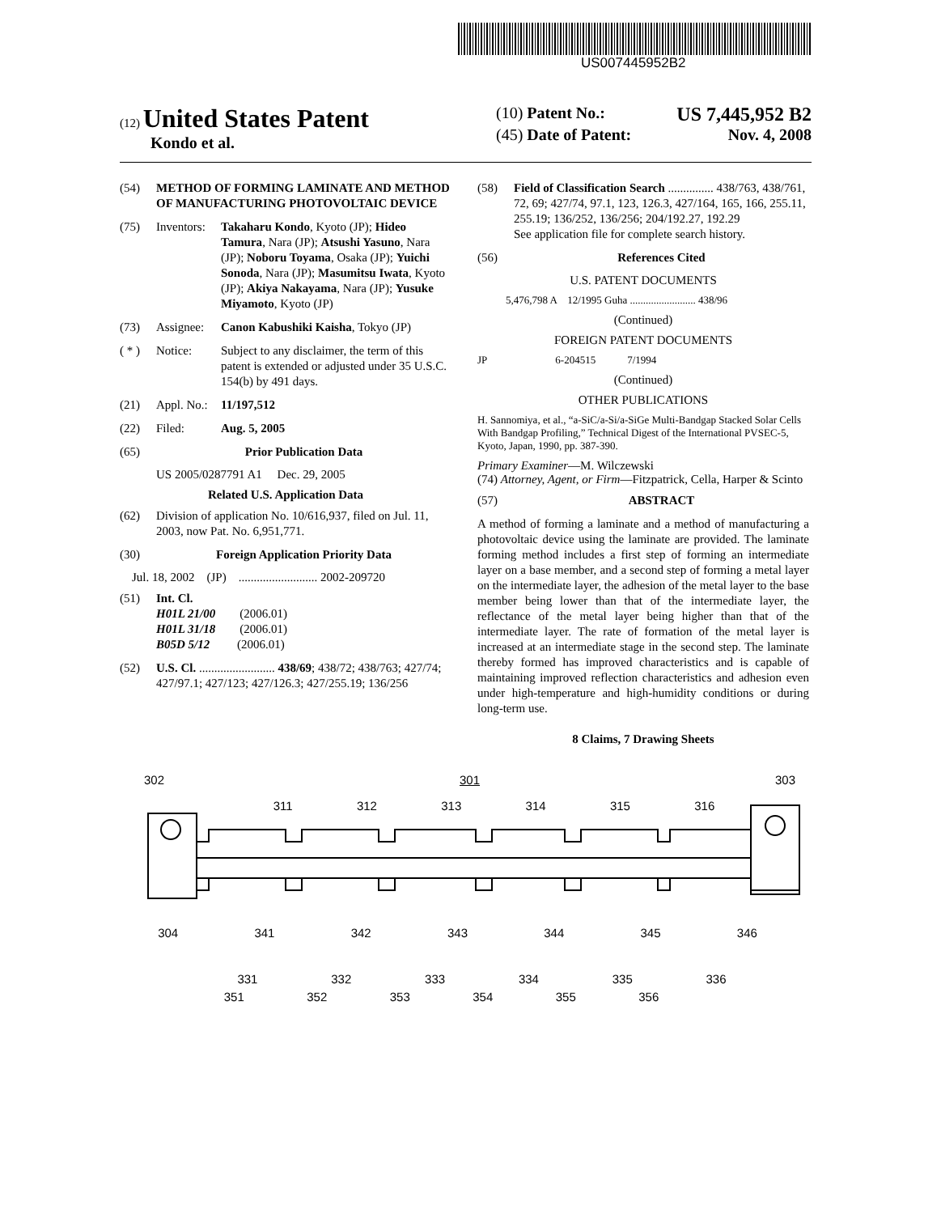US007445952B2
(12) United States Patent
Kondo et al.
(10) Patent No.: US 7,445,952 B2
(45) Date of Patent: Nov. 4, 2008
(54) METHOD OF FORMING LAMINATE AND METHOD OF MANUFACTURING PHOTOVOLTAIC DEVICE
(75) Inventors: Takaharu Kondo, Kyoto (JP); Hideo Tamura, Nara (JP); Atsushi Yasuno, Nara (JP); Noboru Toyama, Osaka (JP); Yuichi Sonoda, Nara (JP); Masumitsu Iwata, Kyoto (JP); Akiya Nakayama, Nara (JP); Yusuke Miyamoto, Kyoto (JP)
(73) Assignee: Canon Kabushiki Kaisha, Tokyo (JP)
( * ) Notice: Subject to any disclaimer, the term of this patent is extended or adjusted under 35 U.S.C. 154(b) by 491 days.
(21) Appl. No.: 11/197,512
(22) Filed: Aug. 5, 2005
(65) Prior Publication Data
US 2005/0287791 A1 Dec. 29, 2005
Related U.S. Application Data
(62) Division of application No. 10/616,937, filed on Jul. 11, 2003, now Pat. No. 6,951,771.
(30) Foreign Application Priority Data
Jul. 18, 2002 (JP) .......................... 2002-209720
(51) Int. Cl.
H01L 21/00 (2006.01)
H01L 31/18 (2006.01)
B05D 5/12 (2006.01)
(52) U.S. Cl. ......................... 438/69; 438/72; 438/763; 427/74; 427/97.1; 427/123; 427/126.3; 427/255.19; 136/256
(58) Field of Classification Search ............... 438/763, 438/761, 72, 69; 427/74, 97.1, 123, 126.3, 427/164, 165, 166, 255.11, 255.19; 136/252, 136/256; 204/192.27, 192.29
See application file for complete search history.
(56) References Cited
U.S. PATENT DOCUMENTS
5,476,798 A 12/1995 Guha ......................... 438/96
(Continued)
FOREIGN PATENT DOCUMENTS
JP 6-204515 7/1994
(Continued)
OTHER PUBLICATIONS
H. Sannomiya, et al., “a-SiC/a-Si/a-SiGe Multi-Bandgap Stacked Solar Cells With Bandgap Profiling,” Technical Digest of the International PVSEC-5, Kyoto, Japan, 1990, pp. 387-390.
Primary Examiner—M. Wilczewski
(74) Attorney, Agent, or Firm—Fitzpatrick, Cella, Harper & Scinto
(57) ABSTRACT
A method of forming a laminate and a method of manufacturing a photovoltaic device using the laminate are provided. The laminate forming method includes a first step of forming an intermediate layer on a base member, and a second step of forming a metal layer on the intermediate layer, the adhesion of the metal layer to the base member being lower than that of the intermediate layer, the reflectance of the metal layer being higher than that of the intermediate layer. The rate of formation of the metal layer is increased at an intermediate stage in the second step. The laminate thereby formed has improved characteristics and is capable of maintaining improved reflection characteristics and adhesion even under high-temperature and high-humidity conditions or during long-term use.
8 Claims, 7 Drawing Sheets
302 301 303
311 312 313 314 315 316
304 341 342 343 344 345 346
331 332 333 334 335 336
351 352 353 354 355 356